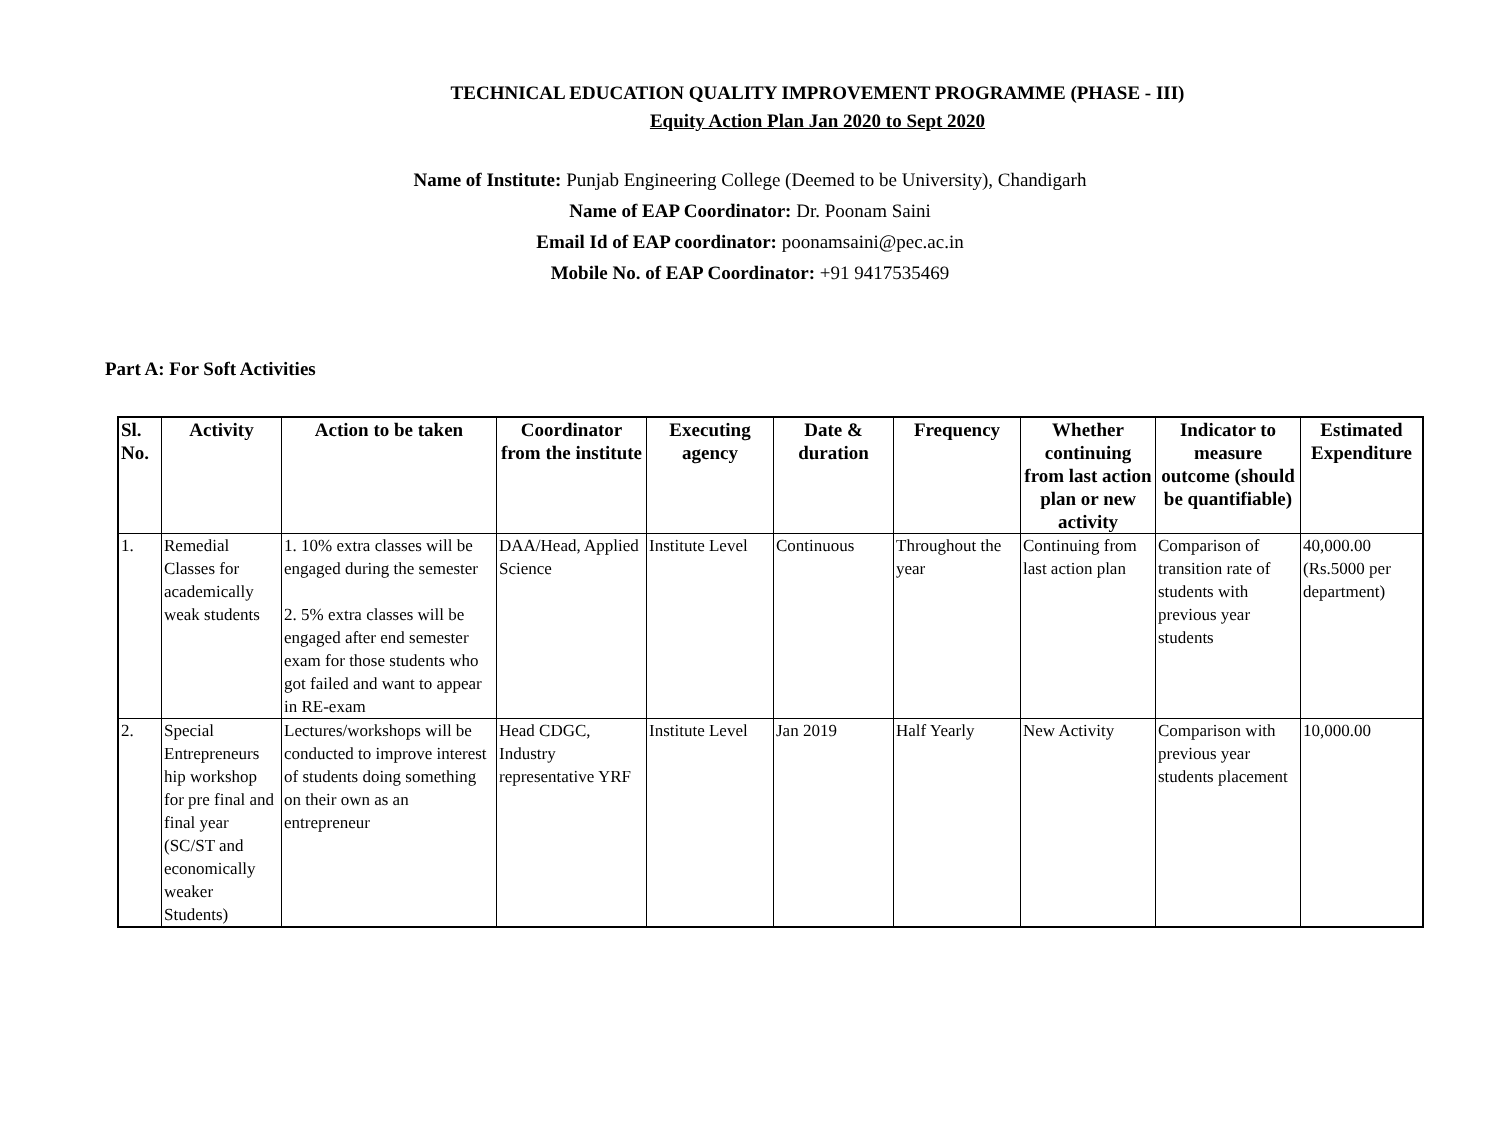TECHNICAL EDUCATION QUALITY IMPROVEMENT PROGRAMME (PHASE - III)
Equity Action Plan Jan 2020 to Sept 2020
Name of Institute: Punjab Engineering College (Deemed to be University), Chandigarh
Name of EAP Coordinator: Dr. Poonam Saini
Email Id of EAP coordinator: poonamsaini@pec.ac.in
Mobile No. of EAP Coordinator: +91 9417535469
Part A: For Soft Activities
| Sl. No. | Activity | Action to be taken | Coordinator from the institute | Executing agency | Date & duration | Frequency | Whether continuing from last action plan or new activity | Indicator to measure outcome (should be quantifiable) | Estimated Expenditure |
| --- | --- | --- | --- | --- | --- | --- | --- | --- | --- |
| 1. | Remedial Classes for academically weak students | 1. 10% extra classes will be engaged during the semester 2. 5% extra classes will be engaged after end semester exam for those students who got failed and want to appear in RE-exam | DAA/Head, Applied Science | Institute Level | Continuous | Throughout the year | Continuing from last action plan | Comparison of transition rate of students with previous year students | 40,000.00 (Rs.5000 per department) |
| 2. | Special Entrepreneurs hip workshop for pre final and final year (SC/ST and economically weaker Students) | Lectures/workshops will be conducted to improve interest of students doing something on their own as an entrepreneur | Head CDGC, Industry representative YRF | Institute Level | Jan 2019 | Half Yearly | New Activity | Comparison with previous year students placement | 10,000.00 |